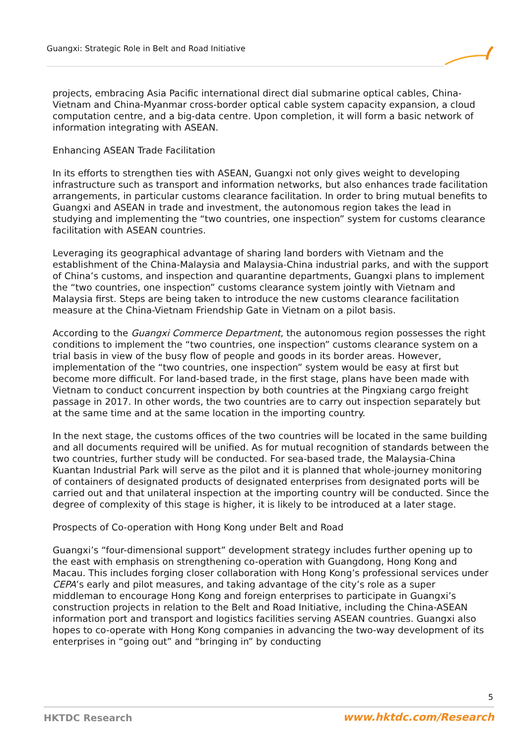Guangxi: Strategic Role in Belt and Road Initiative
projects, embracing Asia Pacific international direct dial submarine optical cables, China-Vietnam and China-Myanmar cross-border optical cable system capacity expansion, a cloud computation centre, and a big-data centre. Upon completion, it will form a basic network of information integrating with ASEAN.
Enhancing ASEAN Trade Facilitation
In its efforts to strengthen ties with ASEAN, Guangxi not only gives weight to developing infrastructure such as transport and information networks, but also enhances trade facilitation arrangements, in particular customs clearance facilitation. In order to bring mutual benefits to Guangxi and ASEAN in trade and investment, the autonomous region takes the lead in studying and implementing the “two countries, one inspection” system for customs clearance facilitation with ASEAN countries.
Leveraging its geographical advantage of sharing land borders with Vietnam and the establishment of the China-Malaysia and Malaysia-China industrial parks, and with the support of China’s customs, and inspection and quarantine departments, Guangxi plans to implement the “two countries, one inspection” customs clearance system jointly with Vietnam and Malaysia first. Steps are being taken to introduce the new customs clearance facilitation measure at the China-Vietnam Friendship Gate in Vietnam on a pilot basis.
According to the Guangxi Commerce Department, the autonomous region possesses the right conditions to implement the “two countries, one inspection” customs clearance system on a trial basis in view of the busy flow of people and goods in its border areas. However, implementation of the “two countries, one inspection” system would be easy at first but become more difficult. For land-based trade, in the first stage, plans have been made with Vietnam to conduct concurrent inspection by both countries at the Pingxiang cargo freight passage in 2017. In other words, the two countries are to carry out inspection separately but at the same time and at the same location in the importing country.
In the next stage, the customs offices of the two countries will be located in the same building and all documents required will be unified. As for mutual recognition of standards between the two countries, further study will be conducted. For sea-based trade, the Malaysia-China Kuantan Industrial Park will serve as the pilot and it is planned that whole-journey monitoring of containers of designated products of designated enterprises from designated ports will be carried out and that unilateral inspection at the importing country will be conducted. Since the degree of complexity of this stage is higher, it is likely to be introduced at a later stage.
Prospects of Co-operation with Hong Kong under Belt and Road
Guangxi’s “four-dimensional support” development strategy includes further opening up to the east with emphasis on strengthening co-operation with Guangdong, Hong Kong and Macau. This includes forging closer collaboration with Hong Kong’s professional services under CEPA’s early and pilot measures, and taking advantage of the city’s role as a super middleman to encourage Hong Kong and foreign enterprises to participate in Guangxi’s construction projects in relation to the Belt and Road Initiative, including the China-ASEAN information port and transport and logistics facilities serving ASEAN countries. Guangxi also hopes to co-operate with Hong Kong companies in advancing the two-way development of its enterprises in “going out” and “bringing in” by conducting
5
HKTDC Research www.hktdc.com/Research